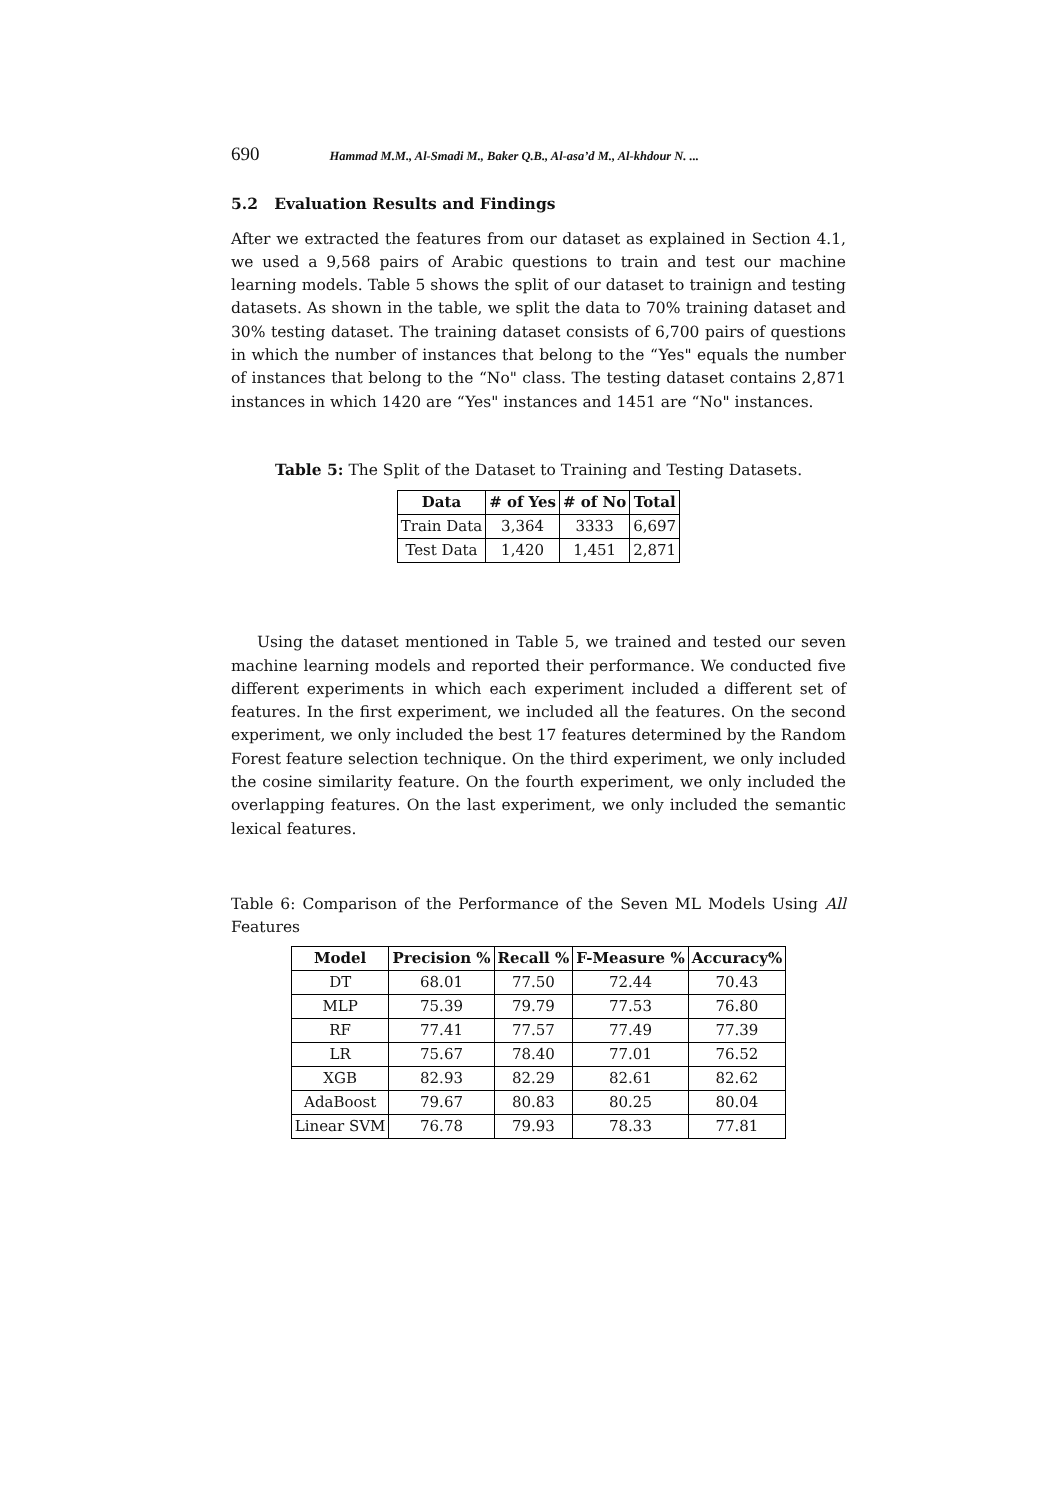690 Hammad M.M., Al-Smadi M., Baker Q.B., Al-asa’d M., Al-khdour N. ...
5.2 Evaluation Results and Findings
After we extracted the features from our dataset as explained in Section 4.1, we used a 9,568 pairs of Arabic questions to train and test our machine learning models. Table 5 shows the split of our dataset to trainign and testing datasets. As shown in the table, we split the data to 70% training dataset and 30% testing dataset. The training dataset consists of 6,700 pairs of questions in which the number of instances that belong to the “Yes" equals the number of instances that belong to the “No" class. The testing dataset contains 2,871 instances in which 1420 are “Yes" instances and 1451 are “No" instances.
Table 5: The Split of the Dataset to Training and Testing Datasets.
| Data | # of Yes | # of No | Total |
| --- | --- | --- | --- |
| Train Data | 3,364 | 3333 | 6,697 |
| Test Data | 1,420 | 1,451 | 2,871 |
Using the dataset mentioned in Table 5, we trained and tested our seven machine learning models and reported their performance. We conducted five different experiments in which each experiment included a different set of features. In the first experiment, we included all the features. On the second experiment, we only included the best 17 features determined by the Random Forest feature selection technique. On the third experiment, we only included the cosine similarity feature. On the fourth experiment, we only included the overlapping features. On the last experiment, we only included the semantic lexical features.
Table 6: Comparison of the Performance of the Seven ML Models Using All Features
| Model | Precision % | Recall % | F-Measure % | Accuracy% |
| --- | --- | --- | --- | --- |
| DT | 68.01 | 77.50 | 72.44 | 70.43 |
| MLP | 75.39 | 79.79 | 77.53 | 76.80 |
| RF | 77.41 | 77.57 | 77.49 | 77.39 |
| LR | 75.67 | 78.40 | 77.01 | 76.52 |
| XGB | 82.93 | 82.29 | 82.61 | 82.62 |
| AdaBoost | 79.67 | 80.83 | 80.25 | 80.04 |
| Linear SVM | 76.78 | 79.93 | 78.33 | 77.81 |